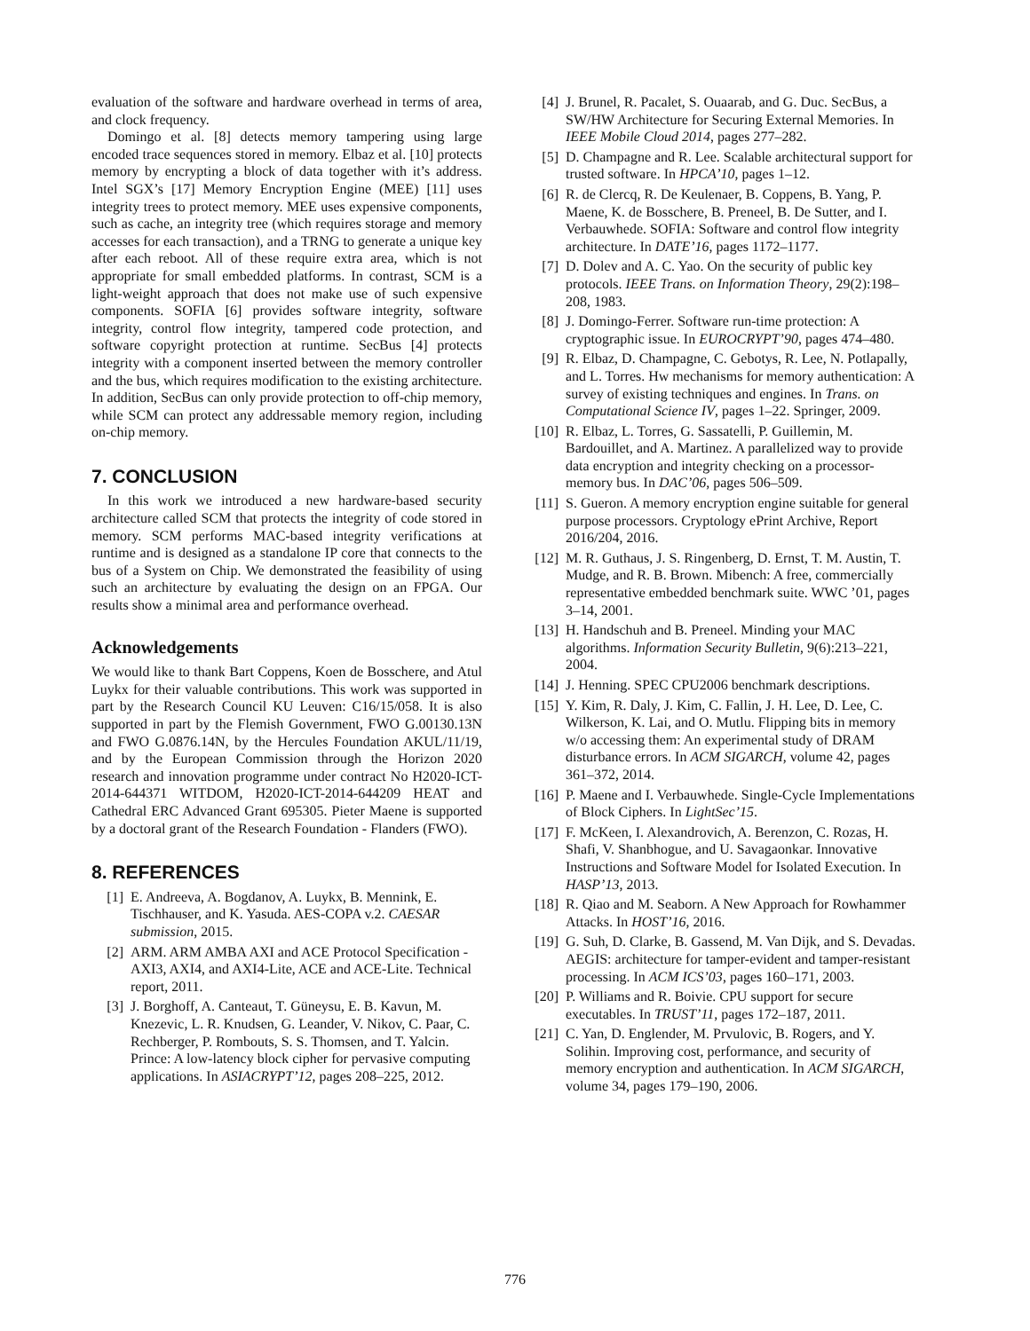evaluation of the software and hardware overhead in terms of area, and clock frequency.
Domingo et al. [8] detects memory tampering using large encoded trace sequences stored in memory. Elbaz et al. [10] protects memory by encrypting a block of data together with it’s address. Intel SGX’s [17] Memory Encryption Engine (MEE) [11] uses integrity trees to protect memory. MEE uses expensive components, such as cache, an integrity tree (which requires storage and memory accesses for each transaction), and a TRNG to generate a unique key after each reboot. All of these require extra area, which is not appropriate for small embedded platforms. In contrast, SCM is a light-weight approach that does not make use of such expensive components. SOFIA [6] provides software integrity, software integrity, control flow integrity, tampered code protection, and software copyright protection at runtime. SecBus [4] protects integrity with a component inserted between the memory controller and the bus, which requires modification to the existing architecture. In addition, SecBus can only provide protection to off-chip memory, while SCM can protect any addressable memory region, including on-chip memory.
7. CONCLUSION
In this work we introduced a new hardware-based security architecture called SCM that protects the integrity of code stored in memory. SCM performs MAC-based integrity verifications at runtime and is designed as a standalone IP core that connects to the bus of a System on Chip. We demonstrated the feasibility of using such an architecture by evaluating the design on an FPGA. Our results show a minimal area and performance overhead.
Acknowledgements
We would like to thank Bart Coppens, Koen de Bosschere, and Atul Luykx for their valuable contributions. This work was supported in part by the Research Council KU Leuven: C16/15/058. It is also supported in part by the Flemish Government, FWO G.00130.13N and FWO G.0876.14N, by the Hercules Foundation AKUL/11/19, and by the European Commission through the Horizon 2020 research and innovation programme under contract No H2020-ICT-2014-644371 WITDOM, H2020-ICT-2014-644209 HEAT and Cathedral ERC Advanced Grant 695305. Pieter Maene is supported by a doctoral grant of the Research Foundation - Flanders (FWO).
8. REFERENCES
[1] E. Andreeva, A. Bogdanov, A. Luykx, B. Mennink, E. Tischhauser, and K. Yasuda. AES-COPA v.2. CAESAR submission, 2015.
[2] ARM. ARM AMBA AXI and ACE Protocol Specification - AXI3, AXI4, and AXI4-Lite, ACE and ACE-Lite. Technical report, 2011.
[3] J. Borghoff, A. Canteaut, T. Güneysu, E. B. Kavun, M. Knezevic, L. R. Knudsen, G. Leander, V. Nikov, C. Paar, C. Rechberger, P. Rombouts, S. S. Thomsen, and T. Yalcin. Prince: A low-latency block cipher for pervasive computing applications. In ASIACRYPT’12, pages 208–225, 2012.
[4] J. Brunel, R. Pacalet, S. Ouaarab, and G. Duc. SecBus, a SW/HW Architecture for Securing External Memories. In IEEE Mobile Cloud 2014, pages 277–282.
[5] D. Champagne and R. Lee. Scalable architectural support for trusted software. In HPCA’10, pages 1–12.
[6] R. de Clercq, R. De Keulenaer, B. Coppens, B. Yang, P. Maene, K. de Bosschere, B. Preneel, B. De Sutter, and I. Verbauwhede. SOFIA: Software and control flow integrity architecture. In DATE’16, pages 1172–1177.
[7] D. Dolev and A. C. Yao. On the security of public key protocols. IEEE Trans. on Information Theory, 29(2):198–208, 1983.
[8] J. Domingo-Ferrer. Software run-time protection: A cryptographic issue. In EUROCRYPT’90, pages 474–480.
[9] R. Elbaz, D. Champagne, C. Gebotys, R. Lee, N. Potlapally, and L. Torres. Hw mechanisms for memory authentication: A survey of existing techniques and engines. In Trans. on Computational Science IV, pages 1–22. Springer, 2009.
[10] R. Elbaz, L. Torres, G. Sassatelli, P. Guillemin, M. Bardouillet, and A. Martinez. A parallelized way to provide data encryption and integrity checking on a processor-memory bus. In DAC’06, pages 506–509.
[11] S. Gueron. A memory encryption engine suitable for general purpose processors. Cryptology ePrint Archive, Report 2016/204, 2016.
[12] M. R. Guthaus, J. S. Ringenberg, D. Ernst, T. M. Austin, T. Mudge, and R. B. Brown. Mibench: A free, commercially representative embedded benchmark suite. WWC ’01, pages 3–14, 2001.
[13] H. Handschuh and B. Preneel. Minding your MAC algorithms. Information Security Bulletin, 9(6):213–221, 2004.
[14] J. Henning. SPEC CPU2006 benchmark descriptions.
[15] Y. Kim, R. Daly, J. Kim, C. Fallin, J. H. Lee, D. Lee, C. Wilkerson, K. Lai, and O. Mutlu. Flipping bits in memory w/o accessing them: An experimental study of DRAM disturbance errors. In ACM SIGARCH, volume 42, pages 361–372, 2014.
[16] P. Maene and I. Verbauwhede. Single-Cycle Implementations of Block Ciphers. In LightSec’15.
[17] F. McKeen, I. Alexandrovich, A. Berenzon, C. Rozas, H. Shafi, V. Shanbhogue, and U. Savagaonkar. Innovative Instructions and Software Model for Isolated Execution. In HASP’13, 2013.
[18] R. Qiao and M. Seaborn. A New Approach for Rowhammer Attacks. In HOST’16, 2016.
[19] G. Suh, D. Clarke, B. Gassend, M. Van Dijk, and S. Devadas. AEGIS: architecture for tamper-evident and tamper-resistant processing. In ACM ICS’03, pages 160–171, 2003.
[20] P. Williams and R. Boivie. CPU support for secure executables. In TRUST’11, pages 172–187, 2011.
[21] C. Yan, D. Englender, M. Prvulovic, B. Rogers, and Y. Solihin. Improving cost, performance, and security of memory encryption and authentication. In ACM SIGARCH, volume 34, pages 179–190, 2006.
776